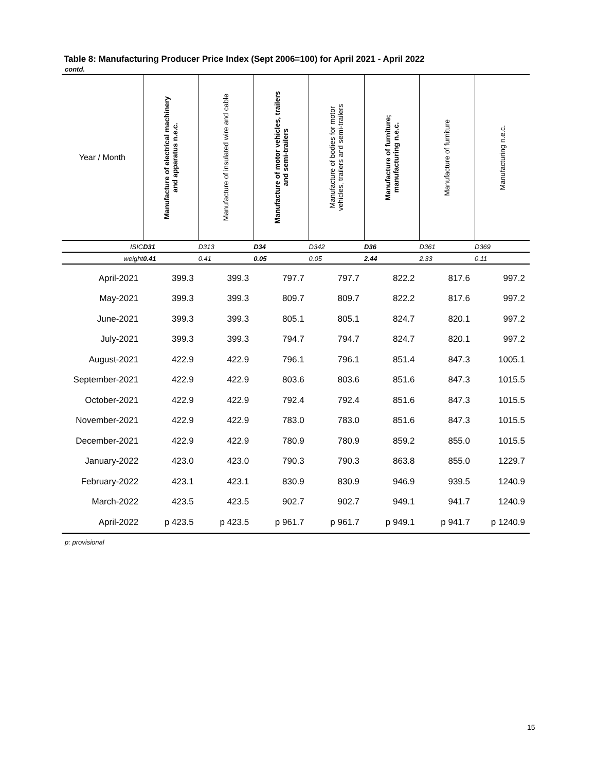Table 8: Manufacturing Producer Price Index (Sept 2006=100) for April 2021 - April 2022
contd.
| Year / Month | Manufacture of electrical machinery and apparatus n.e.c. | Manufacture of insulated wire and cable | Manufacture of motor vehicles, trailers and semi-trailers | Manufacture of bodies for motor vehicles, trailers and semi-trailers | Manufacture of furniture; manufacturing n.e.c. | Manufacture of furniture | Manufacturing n.e.c. |
| --- | --- | --- | --- | --- | --- | --- | --- |
| ISIC | D31 | D313 | D34 | D342 | D36 | D361 | D369 |
| weight | 0.41 | 0.41 | 0.05 | 0.05 | 2.44 | 2.33 | 0.11 |
| April-2021 | 399.3 | 399.3 | 797.7 | 797.7 | 822.2 | 817.6 | 997.2 |
| May-2021 | 399.3 | 399.3 | 809.7 | 809.7 | 822.2 | 817.6 | 997.2 |
| June-2021 | 399.3 | 399.3 | 805.1 | 805.1 | 824.7 | 820.1 | 997.2 |
| July-2021 | 399.3 | 399.3 | 794.7 | 794.7 | 824.7 | 820.1 | 997.2 |
| August-2021 | 422.9 | 422.9 | 796.1 | 796.1 | 851.4 | 847.3 | 1005.1 |
| September-2021 | 422.9 | 422.9 | 803.6 | 803.6 | 851.6 | 847.3 | 1015.5 |
| October-2021 | 422.9 | 422.9 | 792.4 | 792.4 | 851.6 | 847.3 | 1015.5 |
| November-2021 | 422.9 | 422.9 | 783.0 | 783.0 | 851.6 | 847.3 | 1015.5 |
| December-2021 | 422.9 | 422.9 | 780.9 | 780.9 | 859.2 | 855.0 | 1015.5 |
| January-2022 | 423.0 | 423.0 | 790.3 | 790.3 | 863.8 | 855.0 | 1229.7 |
| February-2022 | 423.1 | 423.1 | 830.9 | 830.9 | 946.9 | 939.5 | 1240.9 |
| March-2022 | 423.5 | 423.5 | 902.7 | 902.7 | 949.1 | 941.7 | 1240.9 |
| April-2022 | p 423.5 | p 423.5 | p 961.7 | p 961.7 | p 949.1 | p 941.7 | p 1240.9 |
p: provisional
15